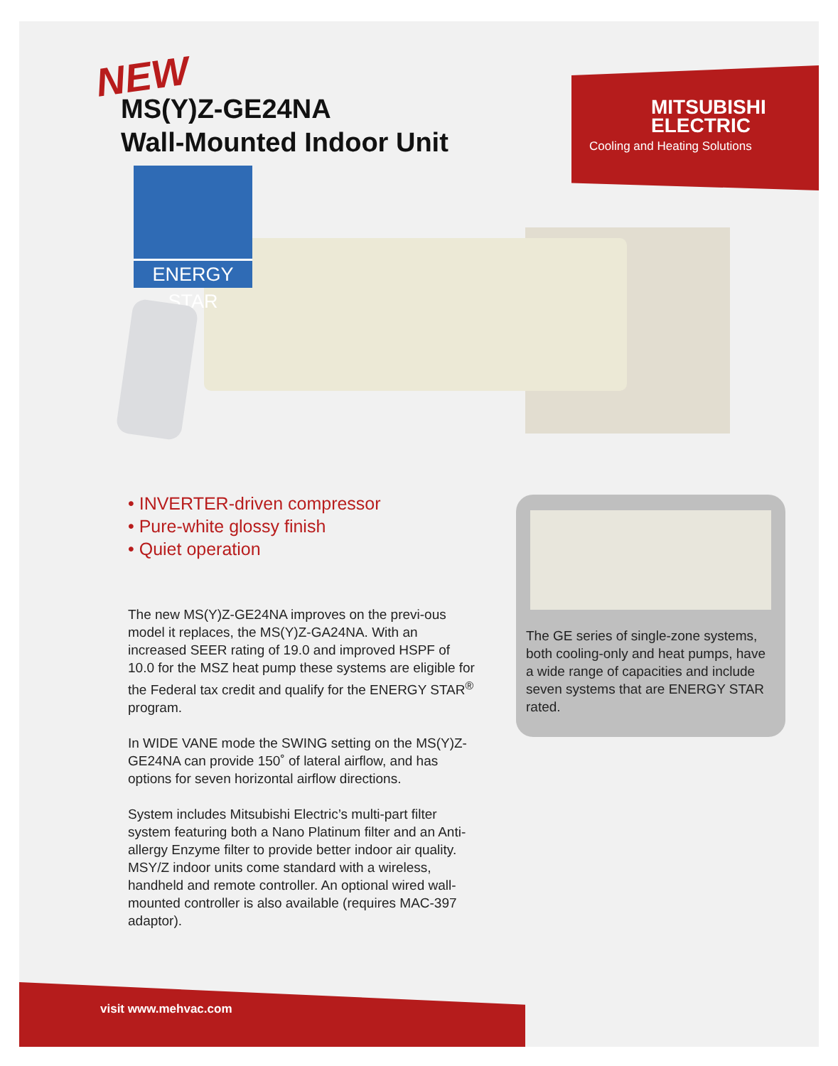NEW
MS(Y)Z-GE24NA
Wall-Mounted Indoor Unit
MITSUBISHI
ELECTRIC
Cooling and Heating Solutions
ENERGY STAR
• INVERTER-driven compressor
• Pure-white glossy finish
• Quiet operation
The new MS(Y)Z-GE24NA improves on the previ-ous model it replaces, the MS(Y)Z-GA24NA. With an increased SEER rating of 19.0 and improved HSPF of 10.0 for the MSZ heat pump these systems are eligible for the Federal tax credit and qualify for the ENERGY STAR<sup>®</sup> program.
In WIDE VANE mode the SWING setting on the MS(Y)Z-GE24NA can provide 150˚ of lateral airflow, and has options for seven horizontal airflow directions.
System includes Mitsubishi Electric’s multi-part filter system featuring both a Nano Platinum filter and an Anti-allergy Enzyme filter to provide better indoor air quality. MSY/Z indoor units come standard with a wireless, handheld and remote controller. An optional wired wall-mounted controller is also available (requires MAC-397 adaptor).
The GE series of single-zone systems, both cooling-only and heat pumps, have a wide range of capacities and include seven systems that are ENERGY STAR rated.
visit www.mehvac.com